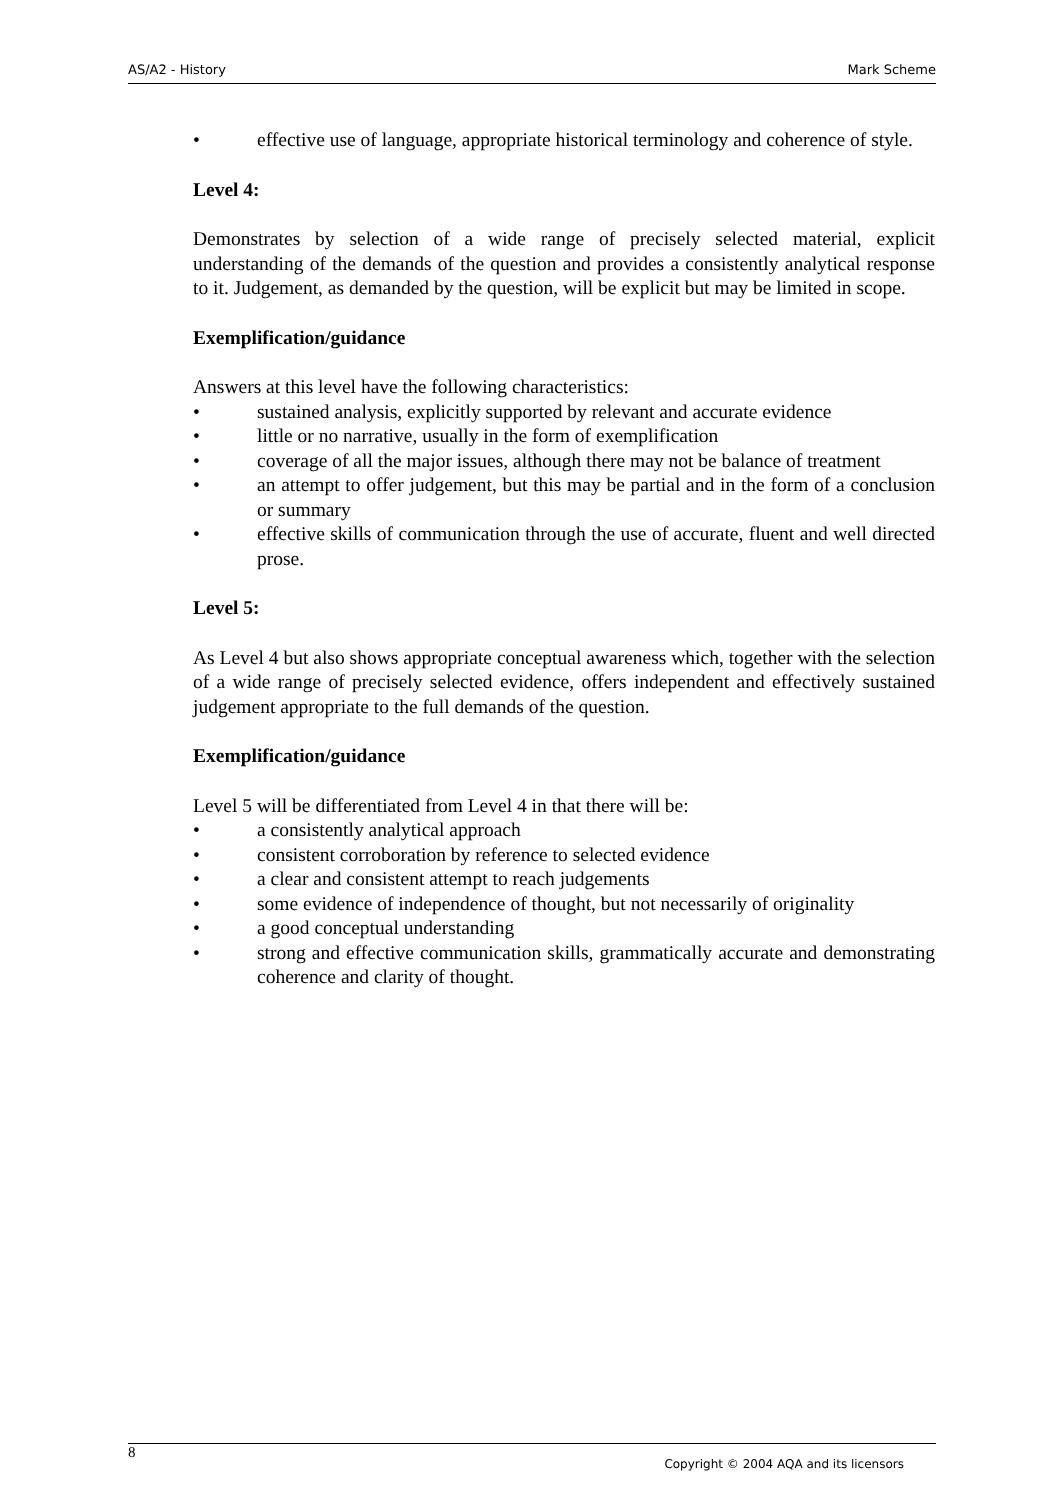AS/A2 - History Mark Scheme
• effective use of language, appropriate historical terminology and coherence of style.
Level 4:
Demonstrates by selection of a wide range of precisely selected material, explicit understanding of the demands of the question and provides a consistently analytical response to it. Judgement, as demanded by the question, will be explicit but may be limited in scope.
Exemplification/guidance
Answers at this level have the following characteristics:
• sustained analysis, explicitly supported by relevant and accurate evidence
• little or no narrative, usually in the form of exemplification
• coverage of all the major issues, although there may not be balance of treatment
• an attempt to offer judgement, but this may be partial and in the form of a conclusion or summary
• effective skills of communication through the use of accurate, fluent and well directed prose.
Level 5:
As Level 4 but also shows appropriate conceptual awareness which, together with the selection of a wide range of precisely selected evidence, offers independent and effectively sustained judgement appropriate to the full demands of the question.
Exemplification/guidance
Level 5 will be differentiated from Level 4 in that there will be:
• a consistently analytical approach
• consistent corroboration by reference to selected evidence
• a clear and consistent attempt to reach judgements
• some evidence of independence of thought, but not necessarily of originality
• a good conceptual understanding
• strong and effective communication skills, grammatically accurate and demonstrating coherence and clarity of thought.
8
Copyright © 2004 AQA and its licensors